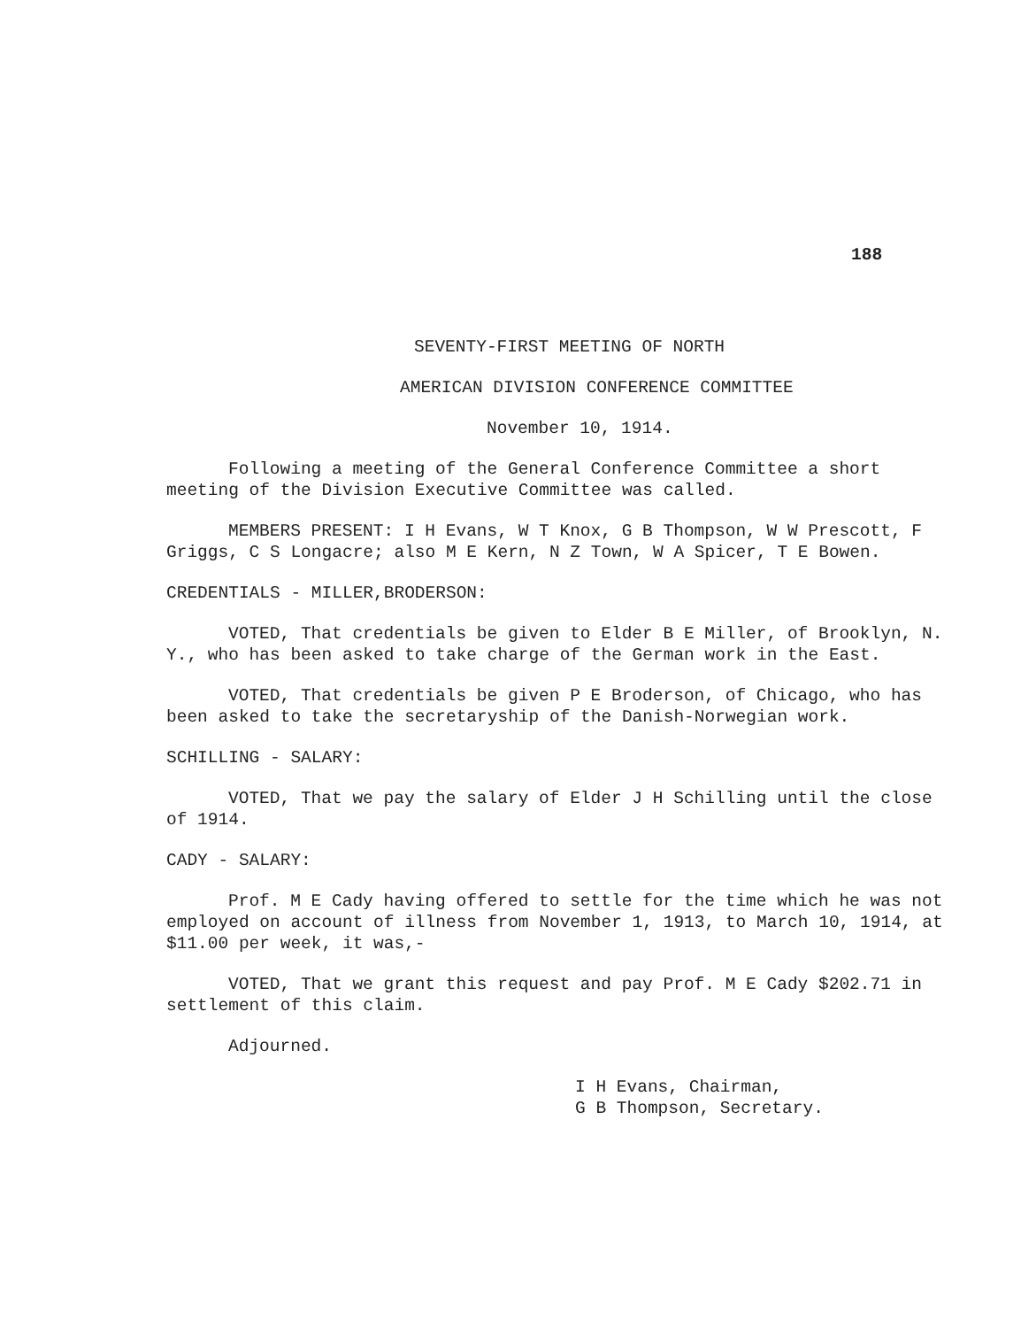188
SEVENTY-FIRST MEETING OF NORTH
AMERICAN DIVISION CONFERENCE COMMITTEE
November 10, 1914.
Following a meeting of the General Conference Committee a short meeting of the Division Executive Committee was called.
MEMBERS PRESENT: I H Evans, W T Knox, G B Thompson, W W Prescott, F Griggs, C S Longacre; also M E Kern, N Z Town, W A Spicer, T E Bowen.
CREDENTIALS - MILLER,BRODERSON:
VOTED, That credentials be given to Elder B E Miller, of Brooklyn, N. Y., who has been asked to take charge of the German work in the East.
VOTED, That credentials be given P E Broderson, of Chicago, who has been asked to take the secretaryship of the Danish-Norwegian work.
SCHILLING - SALARY:
VOTED, That we pay the salary of Elder J H Schilling until the close of 1914.
CADY - SALARY:
Prof. M E Cady having offered to settle for the time which he was not employed on account of illness from November 1, 1913, to March 10, 1914, at $11.00 per week, it was,-
VOTED, That we grant this request and pay Prof. M E Cady $202.71 in settlement of this claim.
Adjourned.
I H Evans, Chairman,
G B Thompson, Secretary.